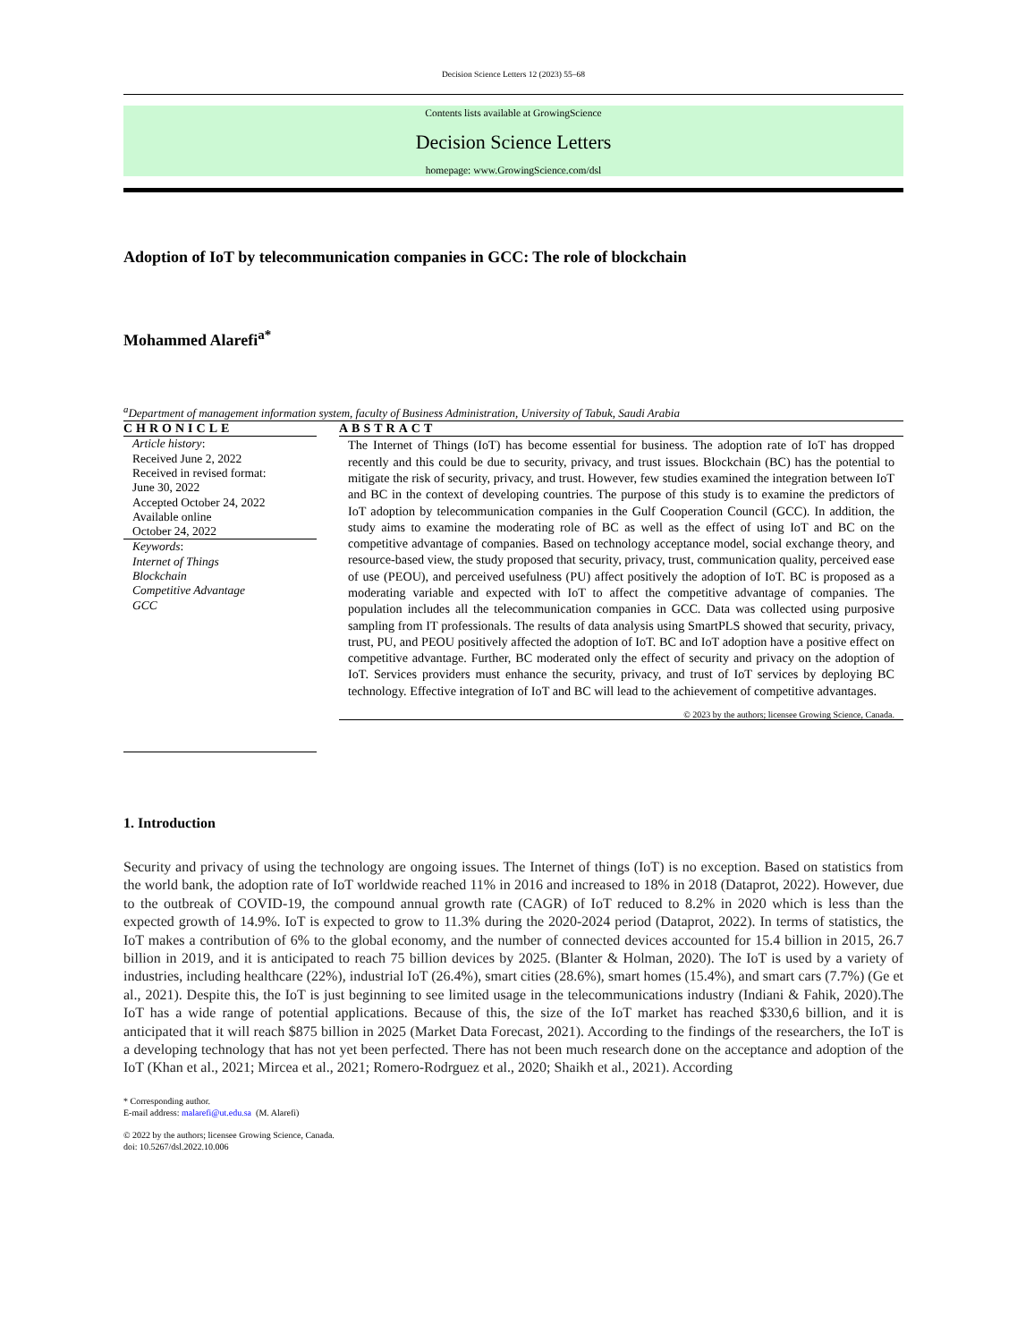Decision Science Letters 12 (2023) 55–68
Contents lists available at GrowingScience
Decision Science Letters
homepage: www.GrowingScience.com/dsl
Adoption of IoT by telecommunication companies in GCC: The role of blockchain
Mohammed Alarefi<sup>a*</sup>
<sup>a</sup> Department of management information system, faculty of Business Administration, University of Tabuk, Saudi Arabia
CHRONICLE
Article history:
Received June 2, 2022
Received in revised format:
June 30, 2022
Accepted October 24, 2022
Available online
October 24, 2022
Keywords:
Internet of Things
Blockchain
Competitive Advantage
GCC
ABSTRACT
The Internet of Things (IoT) has become essential for business. The adoption rate of IoT has dropped recently and this could be due to security, privacy, and trust issues. Blockchain (BC) has the potential to mitigate the risk of security, privacy, and trust. However, few studies examined the integration between IoT and BC in the context of developing countries. The purpose of this study is to examine the predictors of IoT adoption by telecommunication companies in the Gulf Cooperation Council (GCC). In addition, the study aims to examine the moderating role of BC as well as the effect of using IoT and BC on the competitive advantage of companies. Based on technology acceptance model, social exchange theory, and resource-based view, the study proposed that security, privacy, trust, communication quality, perceived ease of use (PEOU), and perceived usefulness (PU) affect positively the adoption of IoT. BC is proposed as a moderating variable and expected with IoT to affect the competitive advantage of companies. The population includes all the telecommunication companies in GCC. Data was collected using purposive sampling from IT professionals. The results of data analysis using SmartPLS showed that security, privacy, trust, PU, and PEOU positively affected the adoption of IoT. BC and IoT adoption have a positive effect on competitive advantage. Further, BC moderated only the effect of security and privacy on the adoption of IoT. Services providers must enhance the security, privacy, and trust of IoT services by deploying BC technology. Effective integration of IoT and BC will lead to the achievement of competitive advantages.
© 2023 by the authors; licensee Growing Science, Canada.
1. Introduction
Security and privacy of using the technology are ongoing issues. The Internet of things (IoT) is no exception. Based on statistics from the world bank, the adoption rate of IoT worldwide reached 11% in 2016 and increased to 18% in 2018 (Dataprot, 2022). However, due to the outbreak of COVID-19, the compound annual growth rate (CAGR) of IoT reduced to 8.2% in 2020 which is less than the expected growth of 14.9%. IoT is expected to grow to 11.3% during the 2020-2024 period (Dataprot, 2022). In terms of statistics, the IoT makes a contribution of 6% to the global economy, and the number of connected devices accounted for 15.4 billion in 2015, 26.7 billion in 2019, and it is anticipated to reach 75 billion devices by 2025. (Blanter & Holman, 2020). The IoT is used by a variety of industries, including healthcare (22%), industrial IoT (26.4%), smart cities (28.6%), smart homes (15.4%), and smart cars (7.7%) (Ge et al., 2021). Despite this, the IoT is just beginning to see limited usage in the telecommunications industry (Indiani & Fahik, 2020).The IoT has a wide range of potential applications. Because of this, the size of the IoT market has reached $330,6 billion, and it is anticipated that it will reach $875 billion in 2025 (Market Data Forecast, 2021). According to the findings of the researchers, the IoT is a developing technology that has not yet been perfected. There has not been much research done on the acceptance and adoption of the IoT (Khan et al., 2021; Mircea et al., 2021; Romero-Rodrguez et al., 2020; Shaikh et al., 2021). According
* Corresponding author.
E-mail address: malarefi@ut.edu.sa (M. Alarefi)
© 2022 by the authors; licensee Growing Science, Canada.
doi: 10.5267/dsl.2022.10.006